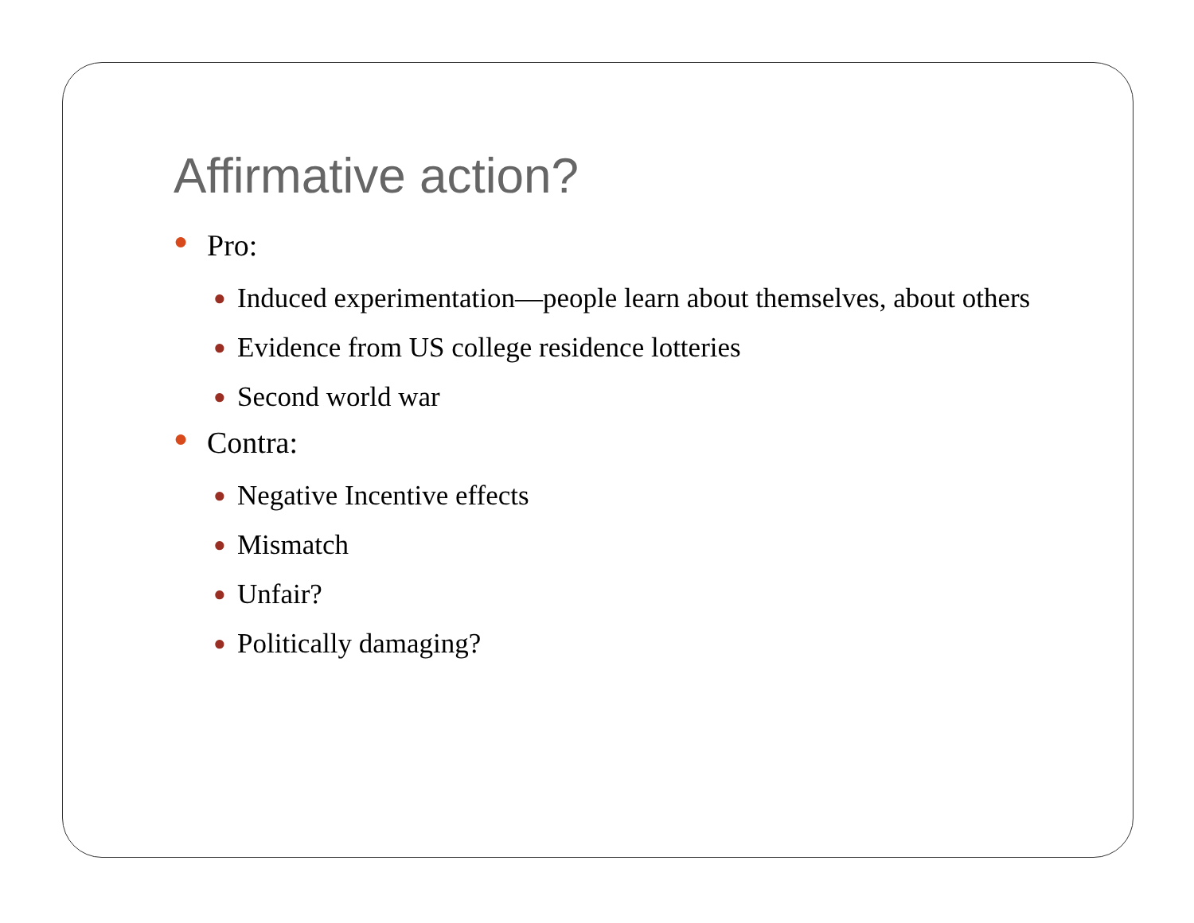Affirmative action?
● Pro:
● Induced experimentation—people learn about themselves, about others
● Evidence from US college residence lotteries
● Second world war
● Contra:
● Negative Incentive effects
● Mismatch
● Unfair?
● Politically damaging?